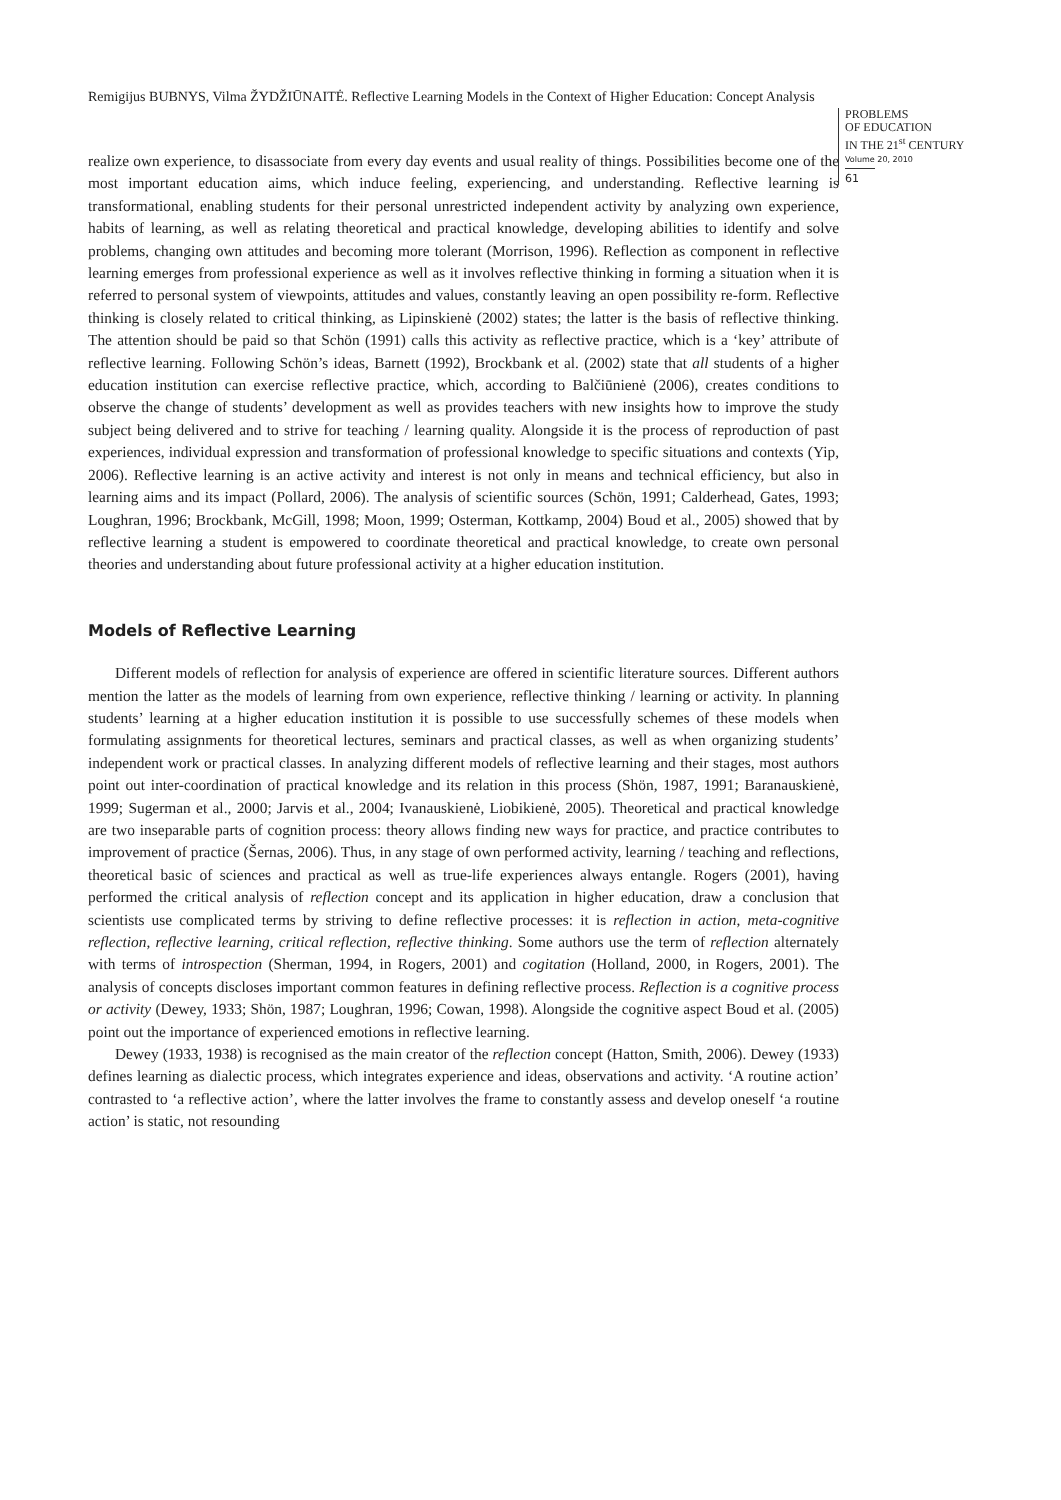Remigijus BUBNYS, Vilma ŽYDŽIŪNAITĖ. Reflective Learning Models in the Context of Higher Education: Concept Analysis
PROBLEMS
OF EDUCATION
IN THE 21<sup>st</sup> CENTURY
Volume 20, 2010
61
realize own experience, to disassociate from every day events and usual reality of things. Possibilities become one of the most important education aims, which induce feeling, experiencing, and understanding. Reflective learning is transformational, enabling students for their personal unrestricted independent activity by analyzing own experience, habits of learning, as well as relating theoretical and practical knowledge, developing abilities to identify and solve problems, changing own attitudes and becoming more tolerant (Morrison, 1996). Reflection as component in reflective learning emerges from professional experience as well as it involves reflective thinking in forming a situation when it is referred to personal system of viewpoints, attitudes and values, constantly leaving an open possibility re-form. Reflective thinking is closely related to critical thinking, as Lipinskienė (2002) states; the latter is the basis of reflective thinking. The attention should be paid so that Schön (1991) calls this activity as reflective practice, which is a ‘key’ attribute of reflective learning. Following Schön’s ideas, Barnett (1992), Brockbank et al. (2002) state that all students of a higher education institution can exercise reflective practice, which, according to Balčiūnienė (2006), creates conditions to observe the change of students’ development as well as provides teachers with new insights how to improve the study subject being delivered and to strive for teaching / learning quality. Alongside it is the process of reproduction of past experiences, individual expression and transformation of professional knowledge to specific situations and contexts (Yip, 2006). Reflective learning is an active activity and interest is not only in means and technical efficiency, but also in learning aims and its impact (Pollard, 2006). The analysis of scientific sources (Schön, 1991; Calderhead, Gates, 1993; Loughran, 1996; Brockbank, McGill, 1998; Moon, 1999; Osterman, Kottkamp, 2004) Boud et al., 2005) showed that by reflective learning a student is empowered to coordinate theoretical and practical knowledge, to create own personal theories and understanding about future professional activity at a higher education institution.
Models of Reflective Learning
Different models of reflection for analysis of experience are offered in scientific literature sources. Different authors mention the latter as the models of learning from own experience, reflective thinking / learning or activity. In planning students’ learning at a higher education institution it is possible to use successfully schemes of these models when formulating assignments for theoretical lectures, seminars and practical classes, as well as when organizing students’ independent work or practical classes. In analyzing different models of reflective learning and their stages, most authors point out inter-coordination of practical knowledge and its relation in this process (Shön, 1987, 1991; Baranauskienė, 1999; Sugerman et al., 2000; Jarvis et al., 2004; Ivanauskienė, Liobikienė, 2005). Theoretical and practical knowledge are two inseparable parts of cognition process: theory allows finding new ways for practice, and practice contributes to improvement of practice (Šernas, 2006). Thus, in any stage of own performed activity, learning / teaching and reflections, theoretical basic of sciences and practical as well as true-life experiences always entangle. Rogers (2001), having performed the critical analysis of reflection concept and its application in higher education, draw a conclusion that scientists use complicated terms by striving to define reflective processes: it is reflection in action, meta-cognitive reflection, reflective learning, critical reflection, reflective thinking. Some authors use the term of reflection alternately with terms of introspection (Sherman, 1994, in Rogers, 2001) and cogitation (Holland, 2000, in Rogers, 2001). The analysis of concepts discloses important common features in defining reflective process. Reflection is a cognitive process or activity (Dewey, 1933; Shön, 1987; Loughran, 1996; Cowan, 1998). Alongside the cognitive aspect Boud et al. (2005) point out the importance of experienced emotions in reflective learning.
Dewey (1933, 1938) is recognised as the main creator of the reflection concept (Hatton, Smith, 2006). Dewey (1933) defines learning as dialectic process, which integrates experience and ideas, observations and activity. ‘A routine action’ contrasted to ‘a reflective action’, where the latter involves the frame to constantly assess and develop oneself ‘a routine action’ is static, not resounding